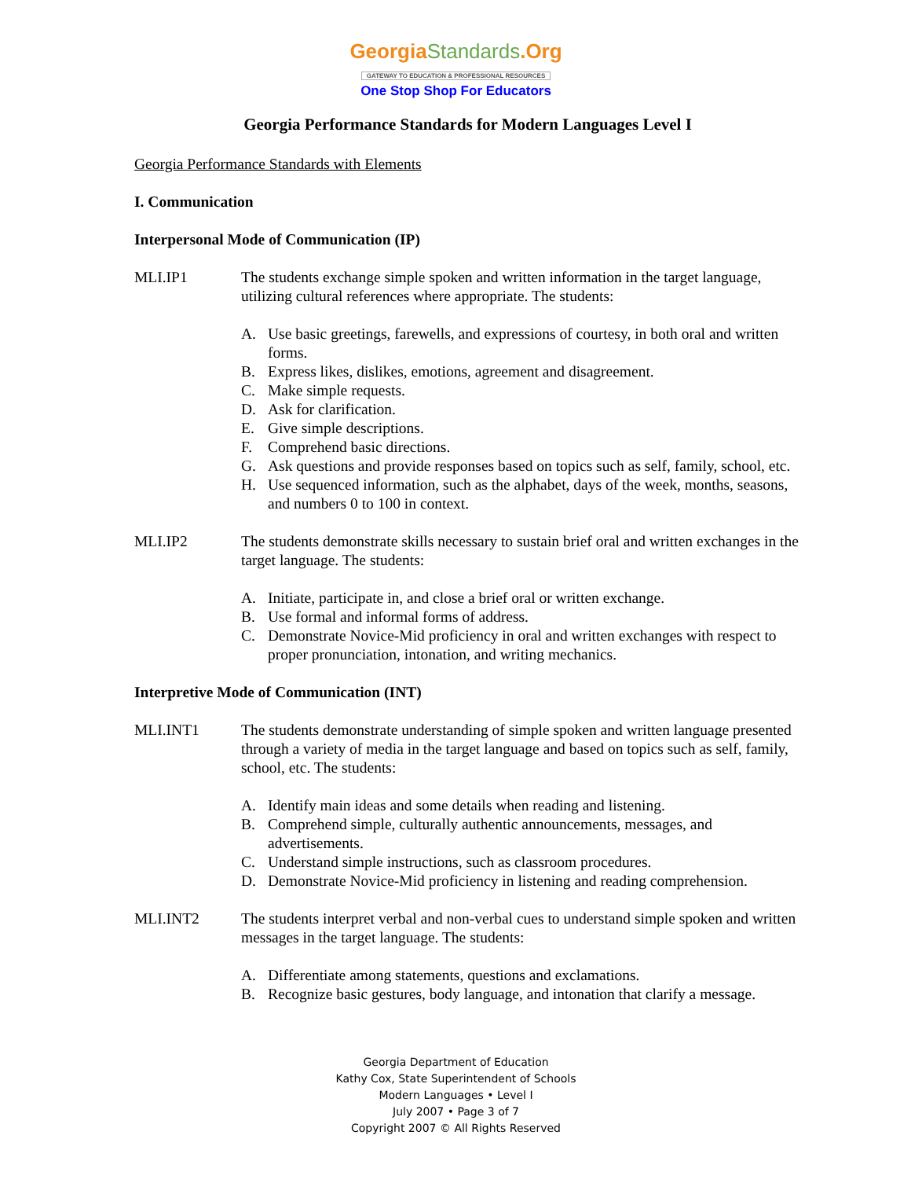GeorgiaStandards.Org
GATEWAY TO EDUCATION & PROFESSIONAL RESOURCES
One Stop Shop For Educators
Georgia Performance Standards for Modern Languages Level I
Georgia Performance Standards with Elements
I. Communication
Interpersonal Mode of Communication (IP)
MLI.IP1 The students exchange simple spoken and written information in the target language, utilizing cultural references where appropriate. The students:
A. Use basic greetings, farewells, and expressions of courtesy, in both oral and written forms.
B. Express likes, dislikes, emotions, agreement and disagreement.
C. Make simple requests.
D. Ask for clarification.
E. Give simple descriptions.
F. Comprehend basic directions.
G. Ask questions and provide responses based on topics such as self, family, school, etc.
H. Use sequenced information, such as the alphabet, days of the week, months, seasons, and numbers 0 to 100 in context.
MLI.IP2 The students demonstrate skills necessary to sustain brief oral and written exchanges in the target language. The students:
A. Initiate, participate in, and close a brief oral or written exchange.
B. Use formal and informal forms of address.
C. Demonstrate Novice-Mid proficiency in oral and written exchanges with respect to proper pronunciation, intonation, and writing mechanics.
Interpretive Mode of Communication (INT)
MLI.INT1 The students demonstrate understanding of simple spoken and written language presented through a variety of media in the target language and based on topics such as self, family, school, etc. The students:
A. Identify main ideas and some details when reading and listening.
B. Comprehend simple, culturally authentic announcements, messages, and advertisements.
C. Understand simple instructions, such as classroom procedures.
D. Demonstrate Novice-Mid proficiency in listening and reading comprehension.
MLI.INT2 The students interpret verbal and non-verbal cues to understand simple spoken and written messages in the target language. The students:
A. Differentiate among statements, questions and exclamations.
B. Recognize basic gestures, body language, and intonation that clarify a message.
Georgia Department of Education
Kathy Cox, State Superintendent of Schools
Modern Languages • Level I
July 2007 • Page 3 of 7
Copyright 2007 © All Rights Reserved